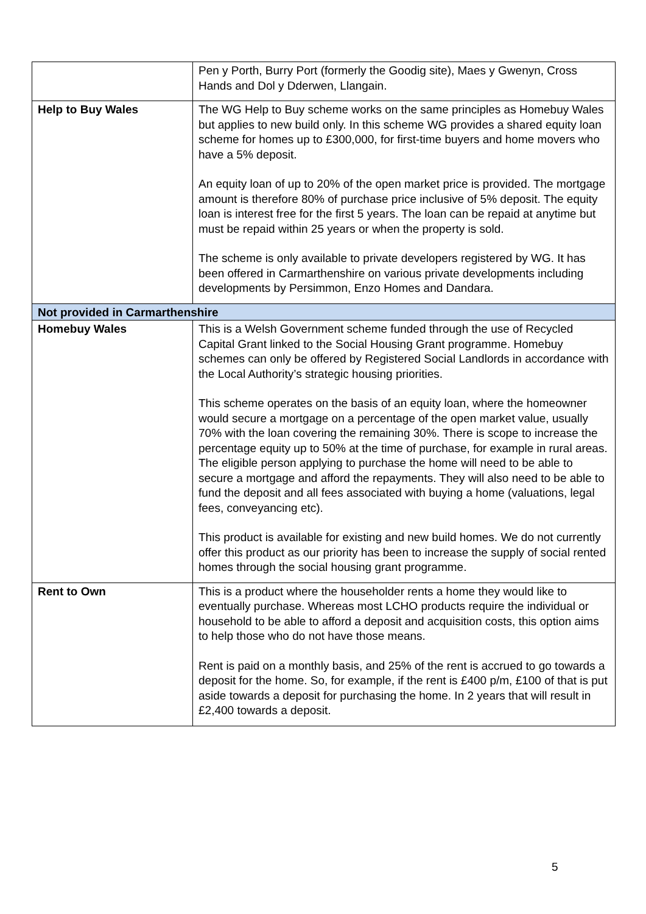| | Pen y Porth, Burry Port (formerly the Goodig site), Maes y Gwenyn, Cross Hands and Dol y Dderwen, Llangain. |
| Help to Buy Wales | The WG Help to Buy scheme works on the same principles as Homebuy Wales but applies to new build only. In this scheme WG provides a shared equity loan scheme for homes up to £300,000, for first-time buyers and home movers who have a 5% deposit. An equity loan of up to 20% of the open market price is provided. The mortgage amount is therefore 80% of purchase price inclusive of 5% deposit. The equity loan is interest free for the first 5 years. The loan can be repaid at anytime but must be repaid within 25 years or when the property is sold. The scheme is only available to private developers registered by WG. It has been offered in Carmarthenshire on various private developments including developments by Persimmon, Enzo Homes and Dandara. |
| Not provided in Carmarthenshire | |
| Homebuy Wales | This is a Welsh Government scheme funded through the use of Recycled Capital Grant linked to the Social Housing Grant programme. Homebuy schemes can only be offered by Registered Social Landlords in accordance with the Local Authority’s strategic housing priorities. This scheme operates on the basis of an equity loan, where the homeowner would secure a mortgage on a percentage of the open market value, usually 70% with the loan covering the remaining 30%. There is scope to increase the percentage equity up to 50% at the time of purchase, for example in rural areas. The eligible person applying to purchase the home will need to be able to secure a mortgage and afford the repayments. They will also need to be able to fund the deposit and all fees associated with buying a home (valuations, legal fees, conveyancing etc). This product is available for existing and new build homes. We do not currently offer this product as our priority has been to increase the supply of social rented homes through the social housing grant programme. |
| Rent to Own | This is a product where the householder rents a home they would like to eventually purchase. Whereas most LCHO products require the individual or household to be able to afford a deposit and acquisition costs, this option aims to help those who do not have those means. Rent is paid on a monthly basis, and 25% of the rent is accrued to go towards a deposit for the home. So, for example, if the rent is £400 p/m, £100 of that is put aside towards a deposit for purchasing the home. In 2 years that will result in £2,400 towards a deposit. |
5